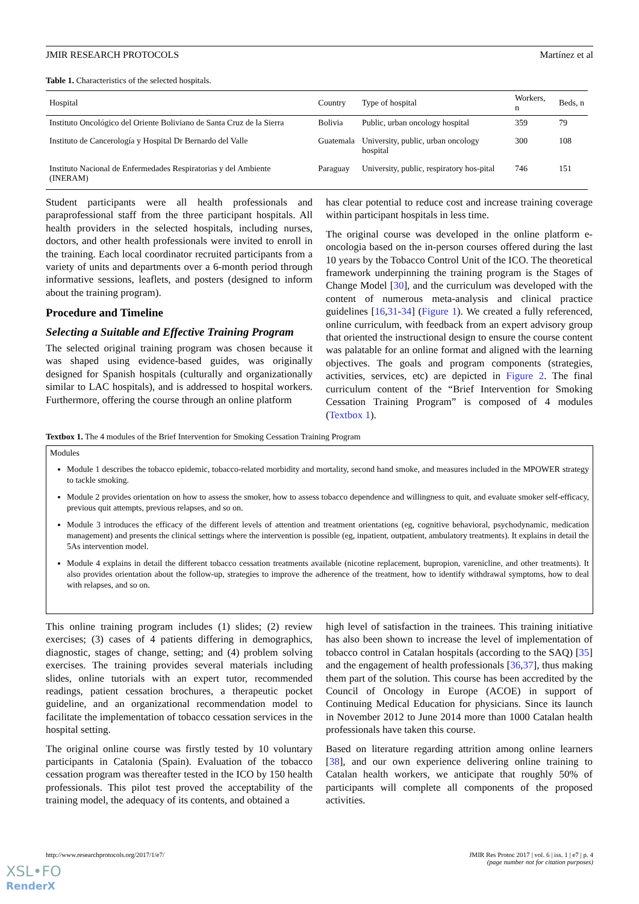JMIR RESEARCH PROTOCOLS Martínez et al
Table 1. Characteristics of the selected hospitals.
| Hospital | Country | Type of hospital | Workers, n | Beds, n |
| --- | --- | --- | --- | --- |
| Instituto Oncológico del Oriente Boliviano de Santa Cruz de la Sierra | Bolivia | Public, urban oncology hospital | 359 | 79 |
| Instituto de Cancerología y Hospital Dr Bernardo del Valle | Guatemala | University, public, urban oncology hospital | 300 | 108 |
| Instituto Nacional de Enfermedades Respiratorias y del Ambiente (INERAM) | Paraguay | University, public, respiratory hos-pital | 746 | 151 |
Student participants were all health professionals and paraprofessional staff from the three participant hospitals. All health providers in the selected hospitals, including nurses, doctors, and other health professionals were invited to enroll in the training. Each local coordinator recruited participants from a variety of units and departments over a 6-month period through informative sessions, leaflets, and posters (designed to inform about the training program).
Procedure and Timeline
Selecting a Suitable and Effective Training Program
The selected original training program was chosen because it was shaped using evidence-based guides, was originally designed for Spanish hospitals (culturally and organizationally similar to LAC hospitals), and is addressed to hospital workers. Furthermore, offering the course through an online platform
has clear potential to reduce cost and increase training coverage within participant hospitals in less time.
The original course was developed in the online platform e-oncologia based on the in-person courses offered during the last 10 years by the Tobacco Control Unit of the ICO. The theoretical framework underpinning the training program is the Stages of Change Model [30], and the curriculum was developed with the content of numerous meta-analysis and clinical practice guidelines [16,31-34] (Figure 1). We created a fully referenced, online curriculum, with feedback from an expert advisory group that oriented the instructional design to ensure the course content was palatable for an online format and aligned with the learning objectives. The goals and program components (strategies, activities, services, etc) are depicted in Figure 2. The final curriculum content of the “Brief Intervention for Smoking Cessation Training Program” is composed of 4 modules (Textbox 1).
Textbox 1. The 4 modules of the Brief Intervention for Smoking Cessation Training Program
Modules
Module 1 describes the tobacco epidemic, tobacco-related morbidity and mortality, second hand smoke, and measures included in the MPOWER strategy to tackle smoking.
Module 2 provides orientation on how to assess the smoker, how to assess tobacco dependence and willingness to quit, and evaluate smoker self-efficacy, previous quit attempts, previous relapses, and so on.
Module 3 introduces the efficacy of the different levels of attention and treatment orientations (eg, cognitive behavioral, psychodynamic, medication management) and presents the clinical settings where the intervention is possible (eg, inpatient, outpatient, ambulatory treatments). It explains in detail the 5As intervention model.
Module 4 explains in detail the different tobacco cessation treatments available (nicotine replacement, bupropion, varenicline, and other treatments). It also provides orientation about the follow-up, strategies to improve the adherence of the treatment, how to identify withdrawal symptoms, how to deal with relapses, and so on.
This online training program includes (1) slides; (2) review exercises; (3) cases of 4 patients differing in demographics, diagnostic, stages of change, setting; and (4) problem solving exercises. The training provides several materials including slides, online tutorials with an expert tutor, recommended readings, patient cessation brochures, a therapeutic pocket guideline, and an organizational recommendation model to facilitate the implementation of tobacco cessation services in the hospital setting.
The original online course was firstly tested by 10 voluntary participants in Catalonia (Spain). Evaluation of the tobacco cessation program was thereafter tested in the ICO by 150 health professionals. This pilot test proved the acceptability of the training model, the adequacy of its contents, and obtained a
high level of satisfaction in the trainees. This training initiative has also been shown to increase the level of implementation of tobacco control in Catalan hospitals (according to the SAQ) [35] and the engagement of health professionals [36,37], thus making them part of the solution. This course has been accredited by the Council of Oncology in Europe (ACOE) in support of Continuing Medical Education for physicians. Since its launch in November 2012 to June 2014 more than 1000 Catalan health professionals have taken this course.
Based on literature regarding attrition among online learners [38], and our own experience delivering online training to Catalan health workers, we anticipate that roughly 50% of participants will complete all components of the proposed activities.
http://www.researchprotocols.org/2017/1/e7/ JMIR Res Protoc 2017 | vol. 6 | iss. 1 | e7 | p. 4
(page number not for citation purposes)
XSL•FO
RenderX